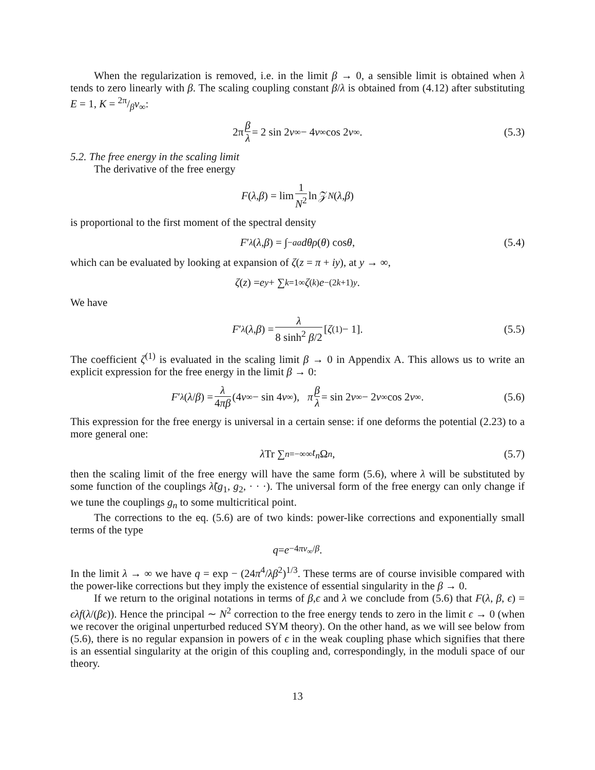When the regularization is removed, i.e. in the limit β → 0, a sensible limit is obtained when λ tends to zero linearly with β. The scaling coupling constant β/λ is obtained from (4.12) after substituting E = 1, K = 2π/βv<sub>∞</sub>:
2π β λ = 2 sin 2 v<sub>∞</sub> − 4 v<sub>∞</sub> cos 2 v<sub>∞</sub>. (5.3)
5.2. The free energy in the scaling limit
The derivative of the free energy
F (λ, β) = lim 1 N<sup>2</sup> ln 𝒵<sub>N</sub> (λ, β)
is proportional to the first moment of the spectral density
F ′<sub>λ</sub> (λ, β) = ∫<sub>−a</sub><sup>a</sup> dθρ (θ) cos θ, (5.4)
which can be evaluated by looking at expansion of ζ(z = π + iy), at y → ∞,
ζ (z) = e<sup>y</sup> + ∑<sub>k=1</sub><sup>∞</sup> ζ<sup>(k)</sup> e<sup>−(2k+1)y</sup>.
We have
F ′<sub>λ</sub> (λ, β) = λ 8 sinh<sup>2</sup> β/2 [ζ<sup>(1)</sup> − 1]. (5.5)
The coefficient ζ<sup>(1)</sup> is evaluated in the scaling limit β → 0 in Appendix A. This allows us to write an explicit expression for the free energy in the limit β → 0:
F ′<sub>λ</sub> (λ / β) = λ 4πβ (4 v<sub>∞</sub> − sin 4 v<sub>∞</sub>), π β λ = sin 2 v<sub>∞</sub> − 2 v<sub>∞</sub> cos 2 v<sub>∞</sub>. (5.6)
This expression for the free energy is universal in a certain sense: if one deforms the potential (2.23) to a more general one:
λ Tr ∑<sub>n=−∞</sub><sup>∞</sup> t<sub>n</sub> Ω<sup>n</sup>, (5.7)
then the scaling limit of the free energy will have the same form (5.6), where λ will be substituted by some function of the couplings λ̃(g<sub>1</sub>, g<sub>2</sub>, · · ·). The universal form of the free energy can only change if we tune the couplings g<sub>n</sub> to some multicritical point.
The corrections to the eq. (5.6) are of two kinds: power-like corrections and exponentially small terms of the type
q = e<sup>−4πv<sub>∞</sub>/β</sup>.
In the limit λ → ∞ we have q = exp − (24π<sup>4</sup>/λβ<sup>2</sup>)<sup>1/3</sup>. These terms are of course invisible compared with the power-like corrections but they imply the existence of essential singularity in the β → 0.
If we return to the original notations in terms of β,ϵ and λ we conclude from (5.6) that F(λ, β, ϵ) = ϵλf(λ/(βϵ)). Hence the principal ∼ N<sup>2</sup> correction to the free energy tends to zero in the limit ϵ → 0 (when we recover the original unperturbed reduced SYM theory). On the other hand, as we will see below from (5.6), there is no regular expansion in powers of ϵ in the weak coupling phase which signifies that there is an essential singularity at the origin of this coupling and, correspondingly, in the moduli space of our theory.
13